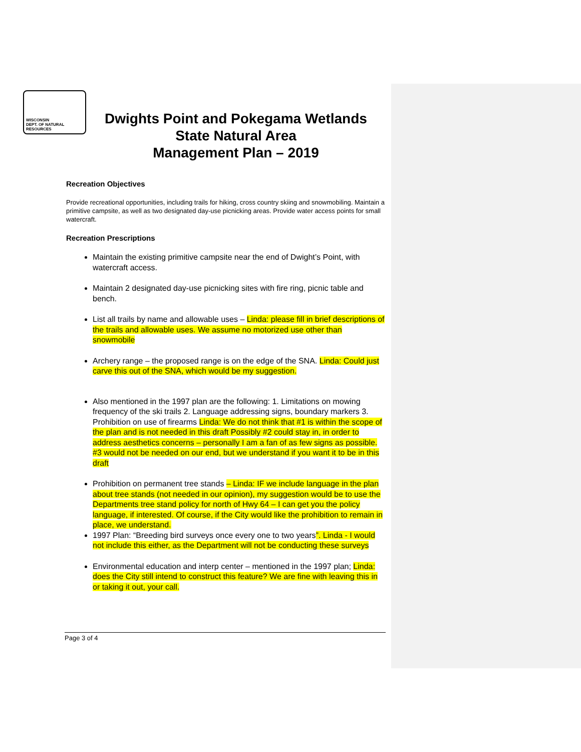WISCONSIN
DEPT. OF NATURAL RESOURCES
Dwights Point and Pokegama Wetlands
State Natural Area
Management Plan – 2019
Recreation Objectives
Provide recreational opportunities, including trails for hiking, cross country skiing and snowmobiling. Maintain a primitive campsite, as well as two designated day-use picnicking areas. Provide water access points for small watercraft.
Recreation Prescriptions
Maintain the existing primitive campsite near the end of Dwight’s Point, with watercraft access.
Maintain 2 designated day-use picnicking sites with fire ring, picnic table and bench.
List all trails by name and allowable uses – Linda: please fill in brief descriptions of the trails and allowable uses. We assume no motorized use other than snowmobile
Archery range – the proposed range is on the edge of the SNA. Linda: Could just carve this out of the SNA, which would be my suggestion.
Also mentioned in the 1997 plan are the following: 1. Limitations on mowing frequency of the ski trails 2. Language addressing signs, boundary markers 3. Prohibition on use of firearms Linda: We do not think that #1 is within the scope of the plan and is not needed in this draft Possibly #2 could stay in, in order to address aesthetics concerns – personally I am a fan of as few signs as possible. #3 would not be needed on our end, but we understand if you want it to be in this draft
Prohibition on permanent tree stands – Linda: IF we include language in the plan about tree stands (not needed in our opinion), my suggestion would be to use the Departments tree stand policy for north of Hwy 64 – I can get you the policy language, if interested. Of course, if the City would like the prohibition to remain in place, we understand.
1997 Plan: “Breeding bird surveys once every one to two years”. Linda - I would not include this either, as the Department will not be conducting these surveys
Environmental education and interp center – mentioned in the 1997 plan; Linda: does the City still intend to construct this feature? We are fine with leaving this in or taking it out, your call.
Page 3 of 4